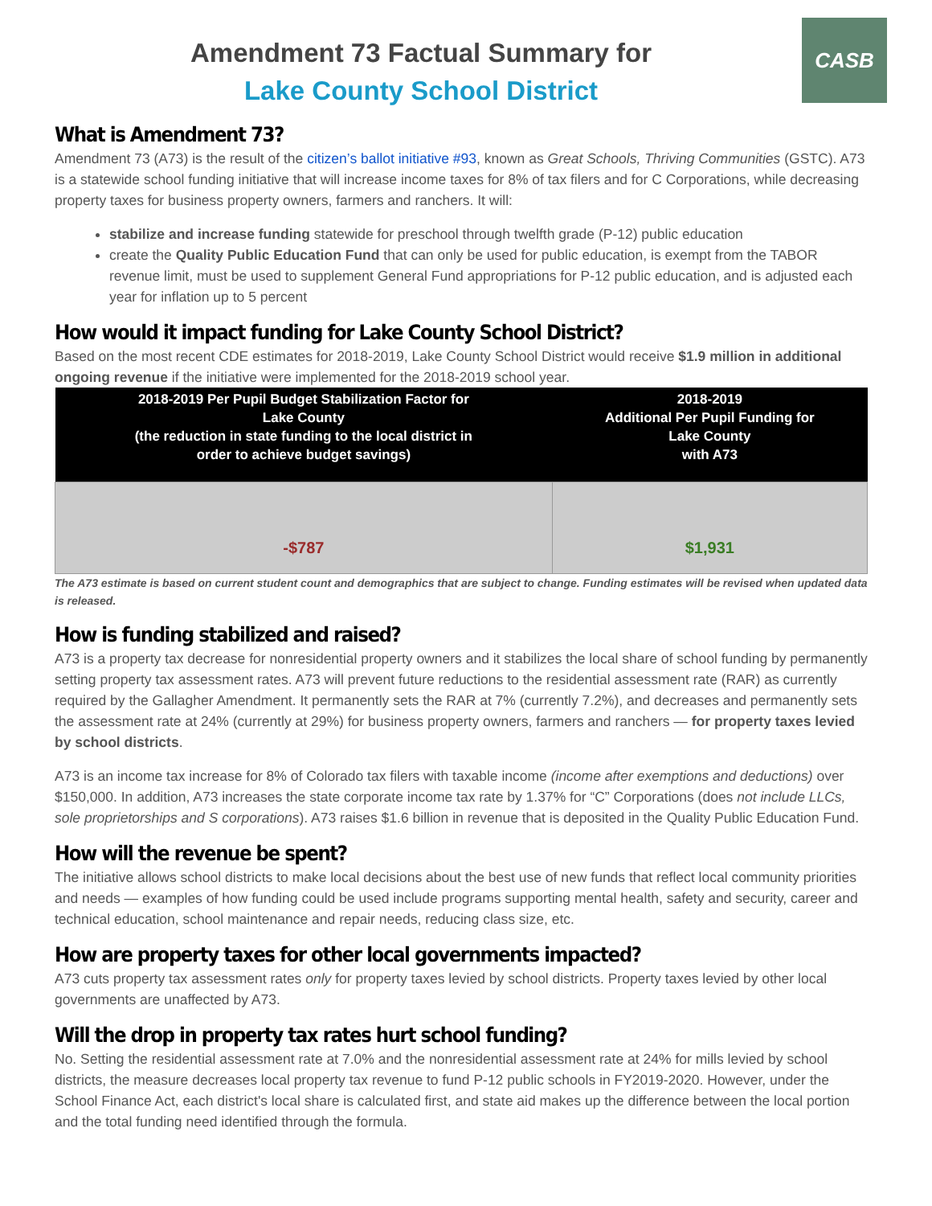CASB
Amendment 73 Factual Summary for
Lake County School District
What is Amendment 73?
Amendment 73 (A73) is the result of the citizen’s ballot initiative #93, known as Great Schools, Thriving Communities (GSTC). A73 is a statewide school funding initiative that will increase income taxes for 8% of tax filers and for C Corporations, while decreasing property taxes for business property owners, farmers and ranchers. It will:
stabilize and increase funding statewide for preschool through twelfth grade (P-12) public education
create the Quality Public Education Fund that can only be used for public education, is exempt from the TABOR revenue limit, must be used to supplement General Fund appropriations for P-12 public education, and is adjusted each year for inflation up to 5 percent
How would it impact funding for Lake County School District?
Based on the most recent CDE estimates for 2018-2019, Lake County School District would receive $1.9 million in additional ongoing revenue if the initiative were implemented for the 2018-2019 school year.
| 2018-2019 Per Pupil Budget Stabilization Factor for Lake County (the reduction in state funding to the local district in order to achieve budget savings) | 2018-2019 Additional Per Pupil Funding for Lake County with A73 |
| --- | --- |
| -$787 | $1,931 |
The A73 estimate is based on current student count and demographics that are subject to change. Funding estimates will be revised when updated data is released.
How is funding stabilized and raised?
A73 is a property tax decrease for nonresidential property owners and it stabilizes the local share of school funding by permanently setting property tax assessment rates. A73 will prevent future reductions to the residential assessment rate (RAR) as currently required by the Gallagher Amendment. It permanently sets the RAR at 7% (currently 7.2%), and decreases and permanently sets the assessment rate at 24% (currently at 29%) for business property owners, farmers and ranchers — for property taxes levied by school districts.
A73 is an income tax increase for 8% of Colorado tax filers with taxable income (income after exemptions and deductions) over $150,000. In addition, A73 increases the state corporate income tax rate by 1.37% for “C” Corporations (does not include LLCs, sole proprietorships and S corporations). A73 raises $1.6 billion in revenue that is deposited in the Quality Public Education Fund.
How will the revenue be spent?
The initiative allows school districts to make local decisions about the best use of new funds that reflect local community priorities and needs — examples of how funding could be used include programs supporting mental health, safety and security, career and technical education, school maintenance and repair needs, reducing class size, etc.
How are property taxes for other local governments impacted?
A73 cuts property tax assessment rates only for property taxes levied by school districts. Property taxes levied by other local governments are unaffected by A73.
Will the drop in property tax rates hurt school funding?
No. Setting the residential assessment rate at 7.0% and the nonresidential assessment rate at 24% for mills levied by school districts, the measure decreases local property tax revenue to fund P-12 public schools in FY2019-2020. However, under the School Finance Act, each district's local share is calculated first, and state aid makes up the difference between the local portion and the total funding need identified through the formula.